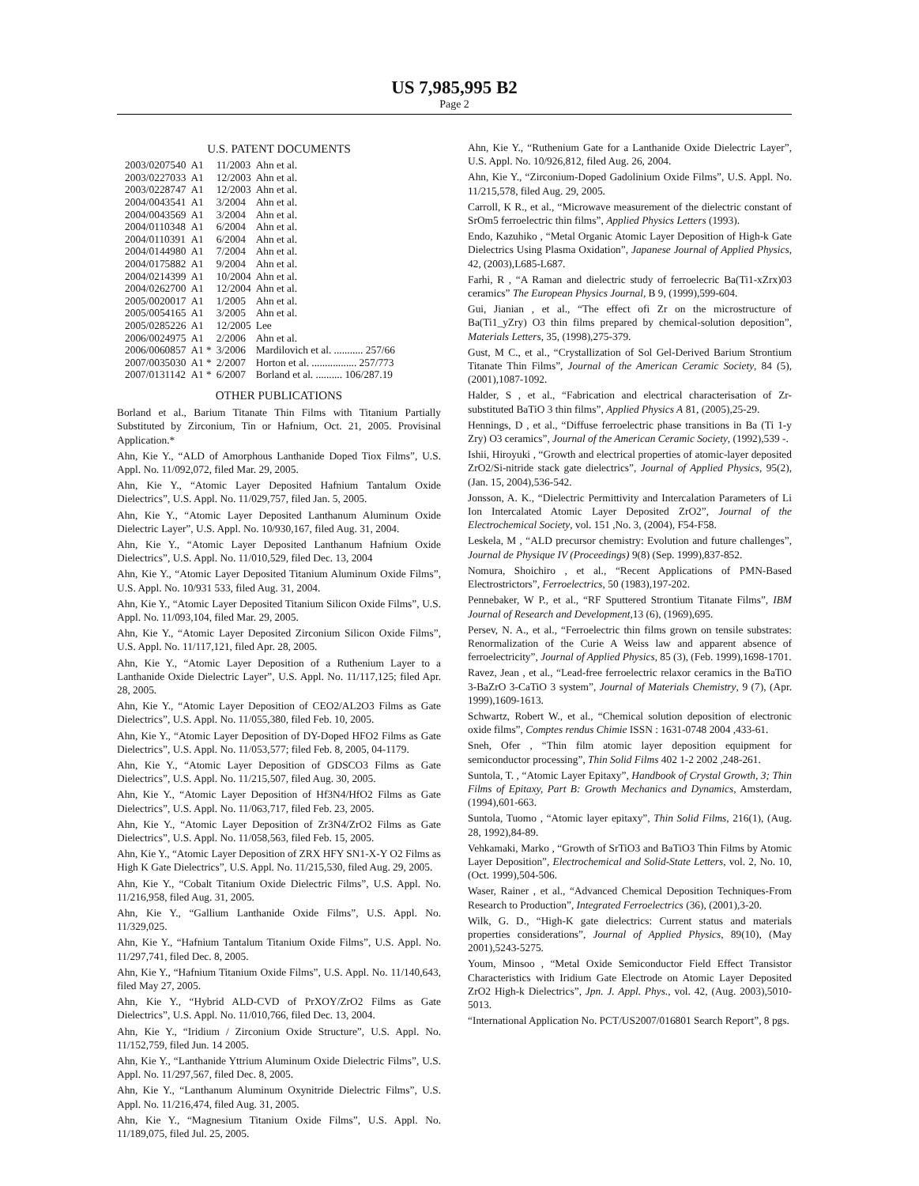US 7,985,995 B2
Page 2
U.S. PATENT DOCUMENTS
| 2003/0207540 | A1 | 11/2003 | Ahn et al. |
| 2003/0227033 | A1 | 12/2003 | Ahn et al. |
| 2003/0228747 | A1 | 12/2003 | Ahn et al. |
| 2004/0043541 | A1 | 3/2004 | Ahn et al. |
| 2004/0043569 | A1 | 3/2004 | Ahn et al. |
| 2004/0110348 | A1 | 6/2004 | Ahn et al. |
| 2004/0110391 | A1 | 6/2004 | Ahn et al. |
| 2004/0144980 | A1 | 7/2004 | Ahn et al. |
| 2004/0175882 | A1 | 9/2004 | Ahn et al. |
| 2004/0214399 | A1 | 10/2004 | Ahn et al. |
| 2004/0262700 | A1 | 12/2004 | Ahn et al. |
| 2005/0020017 | A1 | 1/2005 | Ahn et al. |
| 2005/0054165 | A1 | 3/2005 | Ahn et al. |
| 2005/0285226 | A1 | 12/2005 | Lee |
| 2006/0024975 | A1 | 2/2006 | Ahn et al. |
| 2006/0060857 | A1 * | 3/2006 | Mardilovich et al. ........... 257/66 |
| 2007/0035030 | A1 * | 2/2007 | Horton et al. ................. 257/773 |
| 2007/0131142 | A1 * | 6/2007 | Borland et al. .......... 106/287.19 |
OTHER PUBLICATIONS
Borland et al., Barium Titanate Thin Films with Titanium Partially Substituted by Zirconium, Tin or Hafnium, Oct. 21, 2005. Provisinal Application.*
Ahn, Kie Y., “ALD of Amorphous Lanthanide Doped Tiox Films”, U.S. Appl. No. 11/092,072, filed Mar. 29, 2005.
Ahn, Kie Y., “Atomic Layer Deposited Hafnium Tantalum Oxide Dielectrics”, U.S. Appl. No. 11/029,757, filed Jan. 5, 2005.
Ahn, Kie Y., “Atomic Layer Deposited Lanthanum Aluminum Oxide Dielectric Layer”, U.S. Appl. No. 10/930,167, filed Aug. 31, 2004.
Ahn, Kie Y., “Atomic Layer Deposited Lanthanum Hafnium Oxide Dielectrics”, U.S. Appl. No. 11/010,529, filed Dec. 13, 2004
Ahn, Kie Y., “Atomic Layer Deposited Titanium Aluminum Oxide Films”, U.S. Appl. No. 10/931 533, filed Aug. 31, 2004.
Ahn, Kie Y., “Atomic Layer Deposited Titanium Silicon Oxide Films”, U.S. Appl. No. 11/093,104, filed Mar. 29, 2005.
Ahn, Kie Y., “Atomic Layer Deposited Zirconium Silicon Oxide Films”, U.S. Appl. No. 11/117,121, filed Apr. 28, 2005.
Ahn, Kie Y., “Atomic Layer Deposition of a Ruthenium Layer to a Lanthanide Oxide Dielectric Layer”, U.S. Appl. No. 11/117,125; filed Apr. 28, 2005.
Ahn, Kie Y., “Atomic Layer Deposition of CEO2/AL2O3 Films as Gate Dielectrics”, U.S. Appl. No. 11/055,380, filed Feb. 10, 2005.
Ahn, Kie Y., “Atomic Layer Deposition of DY-Doped HFO2 Films as Gate Dielectrics”, U.S. Appl. No. 11/053,577; filed Feb. 8, 2005, 04-1179.
Ahn, Kie Y., “Atomic Layer Deposition of GDSCO3 Films as Gate Dielectrics”, U.S. Appl. No. 11/215,507, filed Aug. 30, 2005.
Ahn, Kie Y., “Atomic Layer Deposition of Hf3N4/HfO2 Films as Gate Dielectrics”, U.S. Appl. No. 11/063,717, filed Feb. 23, 2005.
Ahn, Kie Y., “Atomic Layer Deposition of Zr3N4/ZrO2 Films as Gate Dielectrics”, U.S. Appl. No. 11/058,563, filed Feb. 15, 2005.
Ahn, Kie Y., “Atomic Layer Deposition of ZRX HFY SN1-X-Y O2 Films as High K Gate Dielectrics”, U.S. Appl. No. 11/215,530, filed Aug. 29, 2005.
Ahn, Kie Y., “Cobalt Titanium Oxide Dielectric Films”, U.S. Appl. No. 11/216,958, filed Aug. 31, 2005.
Ahn, Kie Y., “Gallium Lanthanide Oxide Films”, U.S. Appl. No. 11/329,025.
Ahn, Kie Y., “Hafnium Tantalum Titanium Oxide Films”, U.S. Appl. No. 11/297,741, filed Dec. 8, 2005.
Ahn, Kie Y., “Hafnium Titanium Oxide Films”, U.S. Appl. No. 11/140,643, filed May 27, 2005.
Ahn, Kie Y., “Hybrid ALD-CVD of PrXOY/ZrO2 Films as Gate Dielectrics”, U.S. Appl. No. 11/010,766, filed Dec. 13, 2004.
Ahn, Kie Y., “Iridium / Zirconium Oxide Structure”, U.S. Appl. No. 11/152,759, filed Jun. 14 2005.
Ahn, Kie Y., “Lanthanide Yttrium Aluminum Oxide Dielectric Films”, U.S. Appl. No. 11/297,567, filed Dec. 8, 2005.
Ahn, Kie Y., “Lanthanum Aluminum Oxynitride Dielectric Films”, U.S. Appl. No. 11/216,474, filed Aug. 31, 2005.
Ahn, Kie Y., “Magnesium Titanium Oxide Films”, U.S. Appl. No. 11/189,075, filed Jul. 25, 2005.
Ahn, Kie Y., “Ruthenium Gate for a Lanthanide Oxide Dielectric Layer”, U.S. Appl. No. 10/926,812, filed Aug. 26, 2004.
Ahn, Kie Y., “Zirconium-Doped Gadolinium Oxide Films”, U.S. Appl. No. 11/215,578, filed Aug. 29, 2005.
Carroll, K R., et al., “Microwave measurement of the dielectric constant of SrOm5 ferroelectric thin films”, Applied Physics Letters (1993).
Endo, Kazuhiko , “Metal Organic Atomic Layer Deposition of High-k Gate Dielectrics Using Plasma Oxidation”, Japanese Journal of Applied Physics, 42, (2003),L685-L687.
Farhi, R , “A Raman and dielectric study of ferroelecric Ba(Ti1-xZrx)03 ceramics” The European Physics Journal, B 9, (1999),599-604.
Gui, Jianian , et al., “The effect ofi Zr on the microstructure of Ba(Ti1_yZry) O3 thin films prepared by chemical-solution deposition”, Materials Letters, 35, (1998),275-379.
Gust, M C., et al., “Crystallization of Sol Gel-Derived Barium Strontium Titanate Thin Films”, Journal of the American Ceramic Society, 84 (5), (2001),1087-1092.
Halder, S , et al., “Fabrication and electrical characterisation of Zr-substituted BaTiO 3 thin films”, Applied Physics A 81, (2005),25-29.
Hennings, D , et al., “Diffuse ferroelectric phase transitions in Ba (Ti 1-y Zry) O3 ceramics”, Journal of the American Ceramic Society, (1992),539 -.
Ishii, Hiroyuki , “Growth and electrical properties of atomic-layer deposited ZrO2/Si-nitride stack gate dielectrics”, Journal of Applied Physics, 95(2), (Jan. 15, 2004),536-542.
Jonsson, A. K., “Dielectric Permittivity and Intercalation Parameters of Li Ion Intercalated Atomic Layer Deposited ZrO2”, Journal of the Electrochemical Society, vol. 151 ,No. 3, (2004), F54-F58.
Leskela, M , “ALD precursor chemistry: Evolution and future challenges”, Journal de Physique IV (Proceedings) 9(8) (Sep. 1999),837-852.
Nomura, Shoichiro , et al., “Recent Applications of PMN-Based Electrostrictors”, Ferroelectrics, 50 (1983),197-202.
Pennebaker, W P., et al., “RF Sputtered Strontium Titanate Films”, IBM Journal of Research and Development,13 (6), (1969),695.
Persev, N. A., et al., “Ferroelectric thin films grown on tensile substrates: Renormalization of the Curie A Weiss law and apparent absence of ferroelectricity”, Journal of Applied Physics, 85 (3), (Feb. 1999),1698-1701.
Ravez, Jean , et al., “Lead-free ferroelectric relaxor ceramics in the BaTiO 3-BaZrO 3-CaTiO 3 system”, Journal of Materials Chemistry, 9 (7), (Apr. 1999),1609-1613.
Schwartz, Robert W., et al., “Chemical solution deposition of electronic oxide films”, Comptes rendus Chimie ISSN : 1631-0748 2004 ,433-61.
Sneh, Ofer , “Thin film atomic layer deposition equipment for semiconductor processing”, Thin Solid Films 402 1-2 2002 ,248-261.
Suntola, T. , “Atomic Layer Epitaxy”, Handbook of Crystal Growth, 3; Thin Films of Epitaxy, Part B: Growth Mechanics and Dynamics, Amsterdam,(1994),601-663.
Suntola, Tuomo , “Atomic layer epitaxy”, Thin Solid Films, 216(1), (Aug. 28, 1992),84-89.
Vehkamaki, Marko , “Growth of SrTiO3 and BaTiO3 Thin Films by Atomic Layer Deposition”, Electrochemical and Solid-State Letters, vol. 2, No. 10, (Oct. 1999),504-506.
Waser, Rainer , et al., “Advanced Chemical Deposition Techniques-From Research to Production”, Integrated Ferroelectrics (36), (2001),3-20.
Wilk, G. D., “High-K gate dielectrics: Current status and materials properties considerations”, Journal of Applied Physics, 89(10), (May 2001),5243-5275.
Youm, Minsoo , “Metal Oxide Semiconductor Field Effect Transistor Characteristics with Iridium Gate Electrode on Atomic Layer Deposited ZrO2 High-k Dielectrics”, Jpn. J. Appl. Phys., vol. 42, (Aug. 2003),5010-5013.
“International Application No. PCT/US2007/016801 Search Report”, 8 pgs.